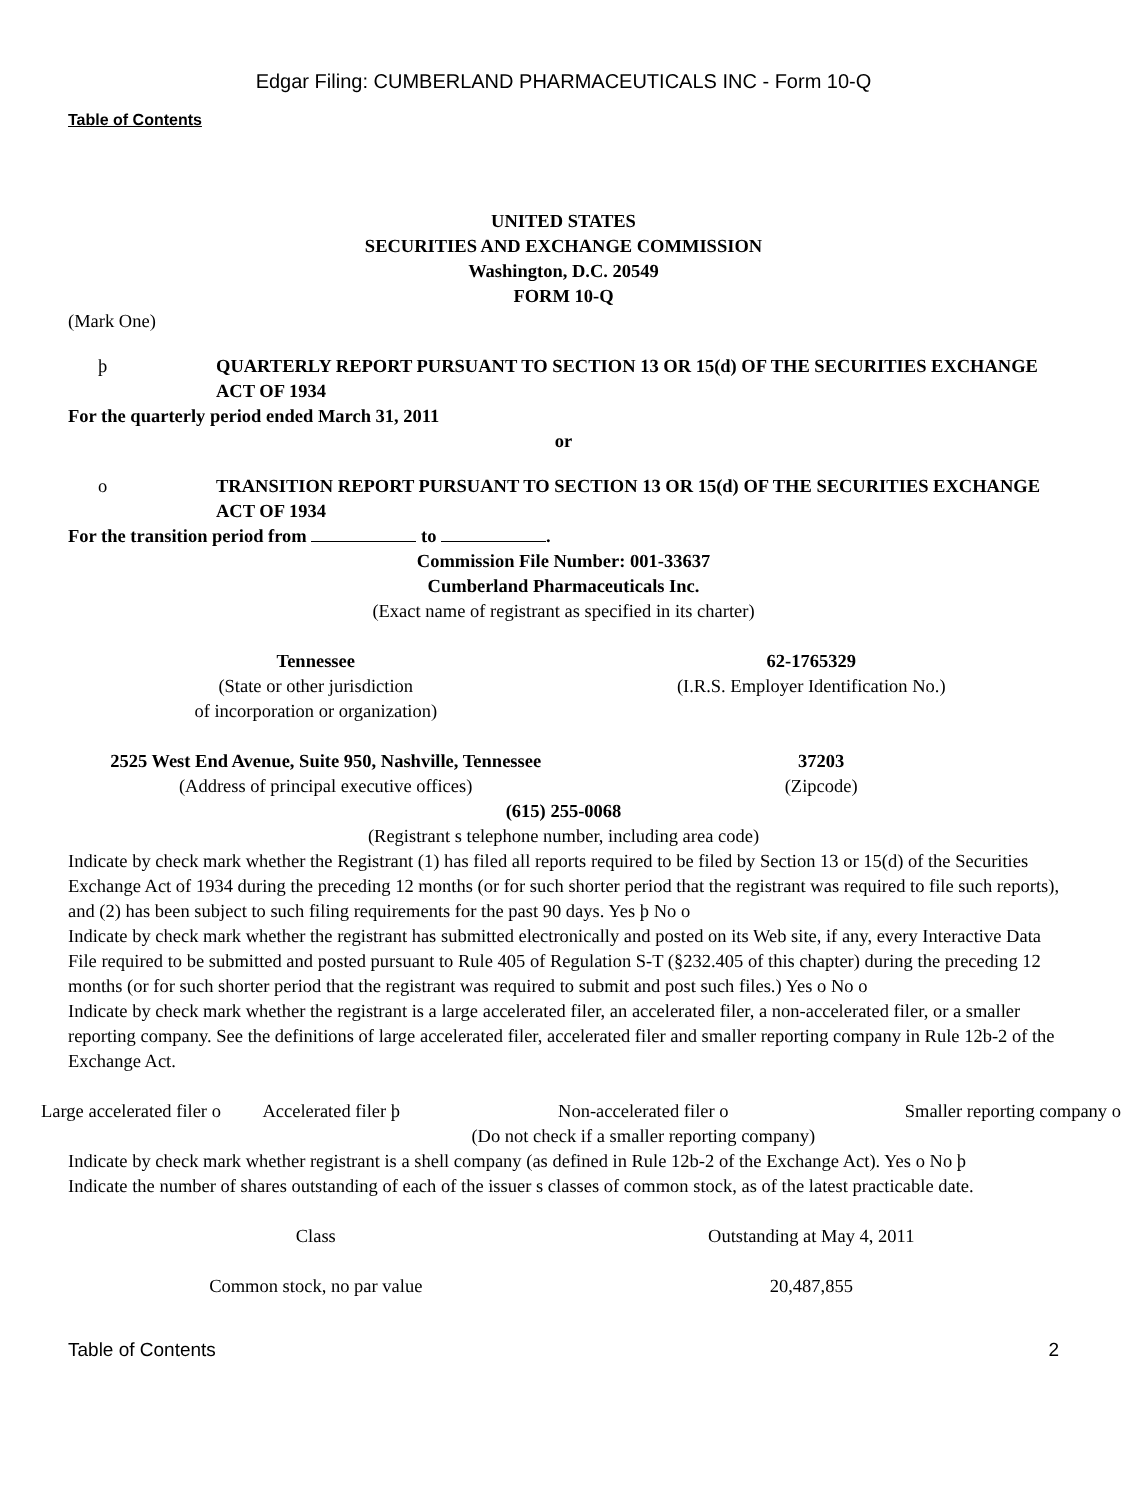Edgar Filing: CUMBERLAND PHARMACEUTICALS INC - Form 10-Q
Table of Contents
UNITED STATES
SECURITIES AND EXCHANGE COMMISSION
Washington, D.C. 20549
FORM 10-Q
(Mark One)
| þ | QUARTERLY REPORT PURSUANT TO SECTION 13 OR 15(d) OF THE SECURITIES EXCHANGE ACT OF 1934 |
For the quarterly period ended March 31, 2011
or
| o | TRANSITION REPORT PURSUANT TO SECTION 13 OR 15(d) OF THE SECURITIES EXCHANGE ACT OF 1934 |
For the transition period from to .
Commission File Number: 001-33637
Cumberland Pharmaceuticals Inc.
(Exact name of registrant as specified in its charter)
| Tennessee (State or other jurisdiction of incorporation or organization) | 62-1765329 (I.R.S. Employer Identification No.) |
| 2525 West End Avenue, Suite 950, Nashville, Tennessee (Address of principal executive offices) | 37203 (Zipcode) |
(615) 255-0068
(Registrant s telephone number, including area code)
Indicate by check mark whether the Registrant (1) has filed all reports required to be filed by Section 13 or 15(d) of the Securities Exchange Act of 1934 during the preceding 12 months (or for such shorter period that the registrant was required to file such reports), and (2) has been subject to such filing requirements for the past 90 days. Yes þ No o
Indicate by check mark whether the registrant has submitted electronically and posted on its Web site, if any, every Interactive Data File required to be submitted and posted pursuant to Rule 405 of Regulation S-T (§232.405 of this chapter) during the preceding 12 months (or for such shorter period that the registrant was required to submit and post such files.) Yes o No o
Indicate by check mark whether the registrant is a large accelerated filer, an accelerated filer, a non-accelerated filer, or a smaller reporting company. See the definitions of large accelerated filer, accelerated filer and smaller reporting company in Rule 12b-2 of the Exchange Act.
| Large accelerated filer o | Accelerated filer þ | Non-accelerated filer o (Do not check if a smaller reporting company) | Smaller reporting company o |
Indicate by check mark whether registrant is a shell company (as defined in Rule 12b-2 of the Exchange Act). Yes o No þ
Indicate the number of shares outstanding of each of the issuer s classes of common stock, as of the latest practicable date.
| Class | Outstanding at May 4, 2011 |
| Common stock, no par value | 20,487,855 |
Table of Contents 2